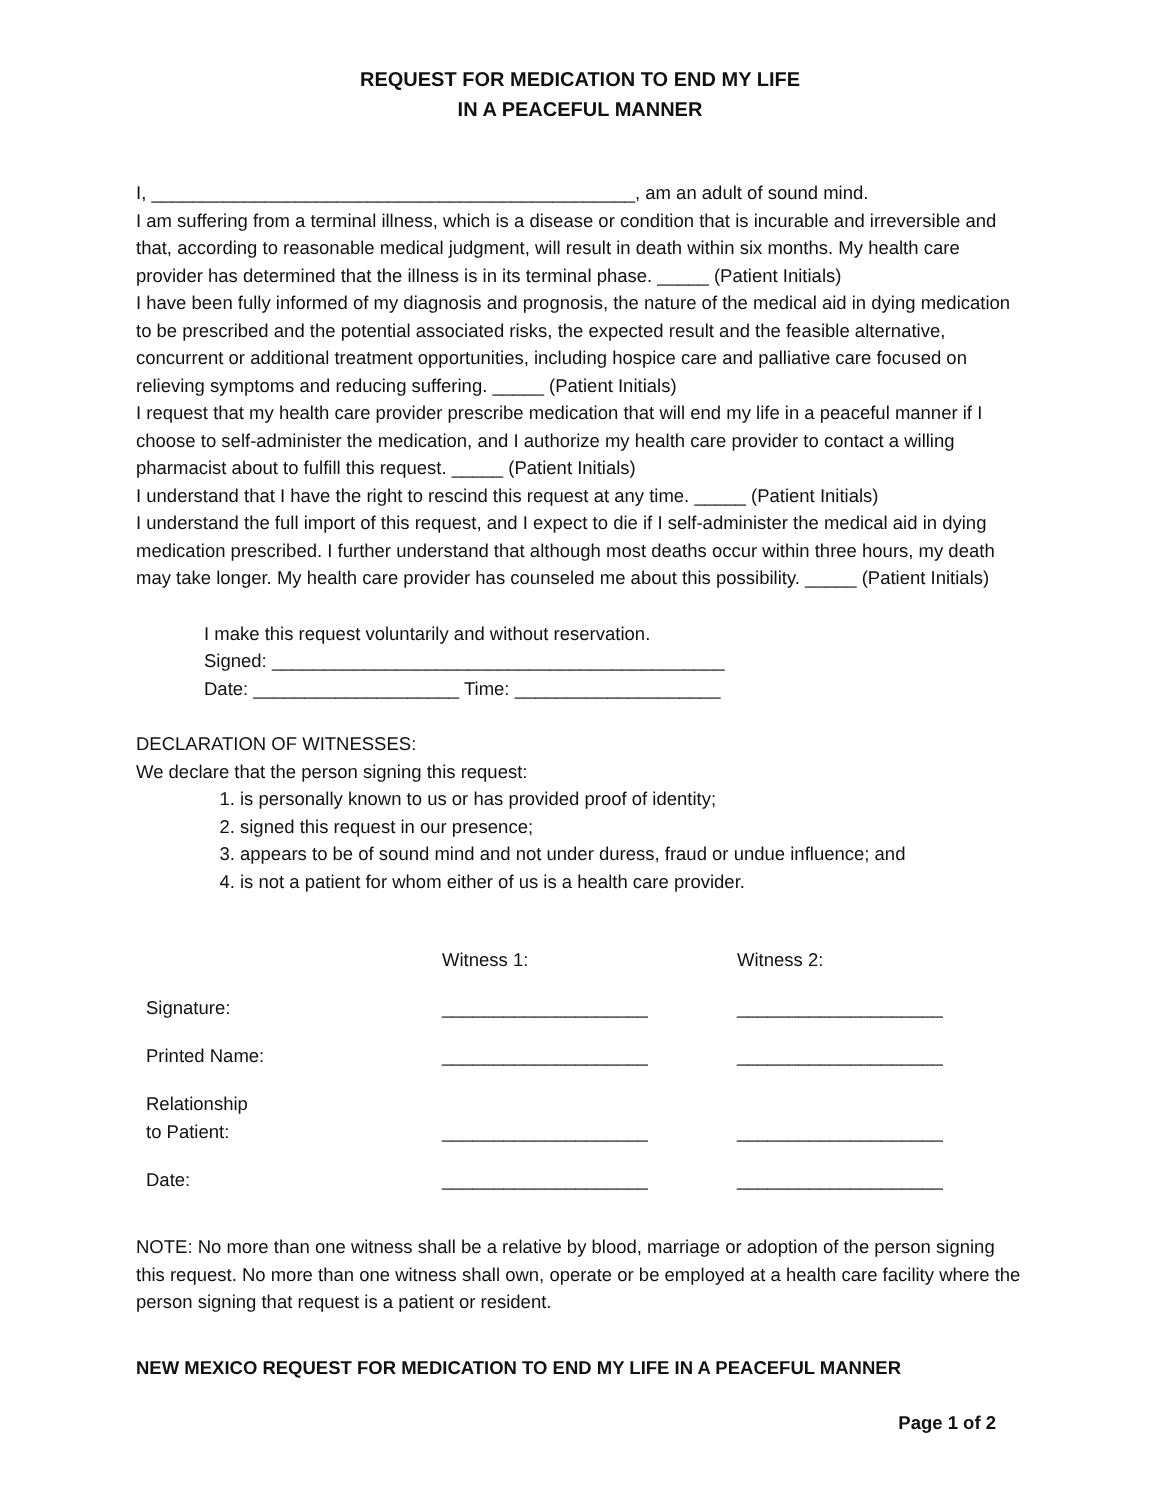REQUEST FOR MEDICATION TO END MY LIFE
IN A PEACEFUL MANNER
I, _______________________________________________, am an adult of sound mind.
I am suffering from a terminal illness, which is a disease or condition that is incurable and irreversible and that, according to reasonable medical judgment, will result in death within six months. My health care provider has determined that the illness is in its terminal phase. _____ (Patient Initials)
I have been fully informed of my diagnosis and prognosis, the nature of the medical aid in dying medication to be prescribed and the potential associated risks, the expected result and the feasible alternative, concurrent or additional treatment opportunities, including hospice care and palliative care focused on relieving symptoms and reducing suffering. _____ (Patient Initials)
I request that my health care provider prescribe medication that will end my life in a peaceful manner if I choose to self-administer the medication, and I authorize my health care provider to contact a willing pharmacist about to fulfill this request. _____ (Patient Initials)
I understand that I have the right to rescind this request at any time. _____ (Patient Initials)
I understand the full import of this request, and I expect to die if I self-administer the medical aid in dying medication prescribed. I further understand that although most deaths occur within three hours, my death may take longer. My health care provider has counseled me about this possibility. _____ (Patient Initials)
I make this request voluntarily and without reservation.
Signed: ____________________________________________
Date: ____________________ Time: ____________________
DECLARATION OF WITNESSES:
We declare that the person signing this request:
1. is personally known to us or has provided proof of identity;
2. signed this request in our presence;
3. appears to be of sound mind and not under duress, fraud or undue influence; and
4. is not a patient for whom either of us is a health care provider.
| | Witness 1: | Witness 2: |
| Signature: | ____________________ | ____________________ |
| Printed Name: | ____________________ | ____________________ |
| Relationship to Patient: | ____________________ | ____________________ |
| Date: | ____________________ | ____________________ |
NOTE: No more than one witness shall be a relative by blood, marriage or adoption of the person signing this request. No more than one witness shall own, operate or be employed at a health care facility where the person signing that request is a patient or resident.
NEW MEXICO REQUEST FOR MEDICATION TO END MY LIFE IN A PEACEFUL MANNER
Page 1 of 2